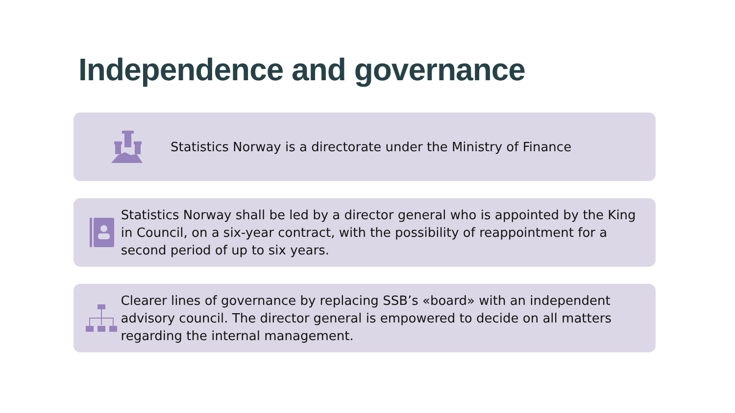Independence and governance
Statistics Norway is a directorate under the Ministry of Finance
Statistics Norway shall be led by a director general who is appointed by the King in Council, on a six-year contract, with the possibility of reappointment for a second period of up to six years.
Clearer lines of governance by replacing SSB’s «board» with an independent advisory council. The director general is empowered to decide on all matters regarding the internal management.